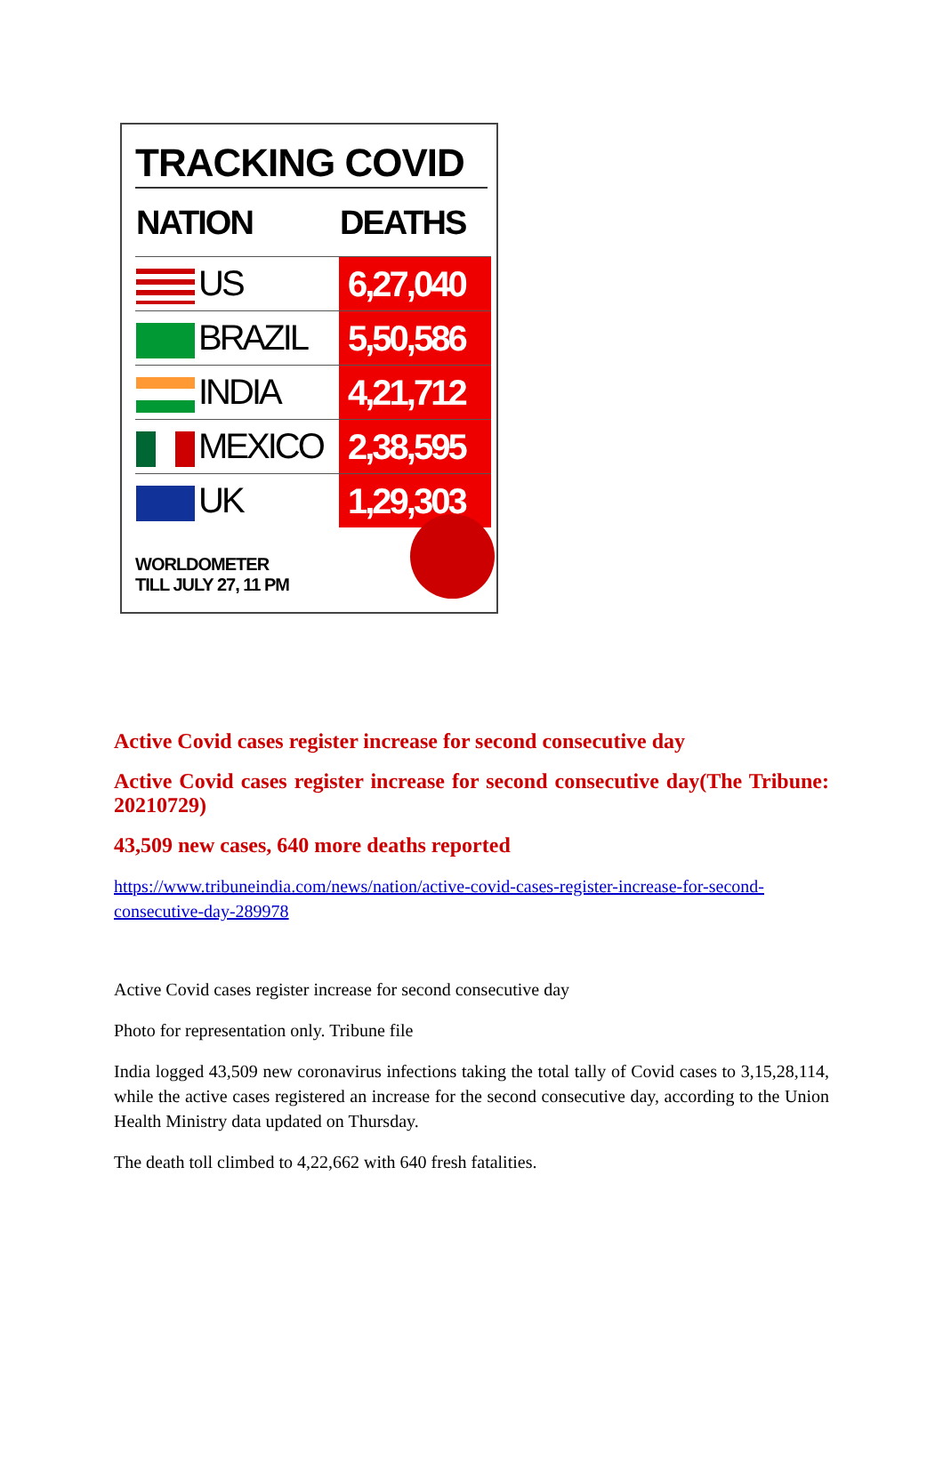TRACKING COVID
| NATION | DEATHS |
| --- | --- |
| US | 6,27,040 |
| BRAZIL | 5,50,586 |
| INDIA | 4,21,712 |
| MEXICO | 2,38,595 |
| UK | 1,29,303 |
WORLDOMETER
TILL JULY 27, 11 PM
Active Covid cases register increase for second consecutive day
Active Covid cases register increase for second consecutive day(The Tribune: 20210729)
43,509 new cases, 640 more deaths reported
https://www.tribuneindia.com/news/nation/active-covid-cases-register-increase-for-second-consecutive-day-289978
Active Covid cases register increase for second consecutive day
Photo for representation only. Tribune file
India logged 43,509 new coronavirus infections taking the total tally of Covid cases to 3,15,28,114, while the active cases registered an increase for the second consecutive day, according to the Union Health Ministry data updated on Thursday.
The death toll climbed to 4,22,662 with 640 fresh fatalities.